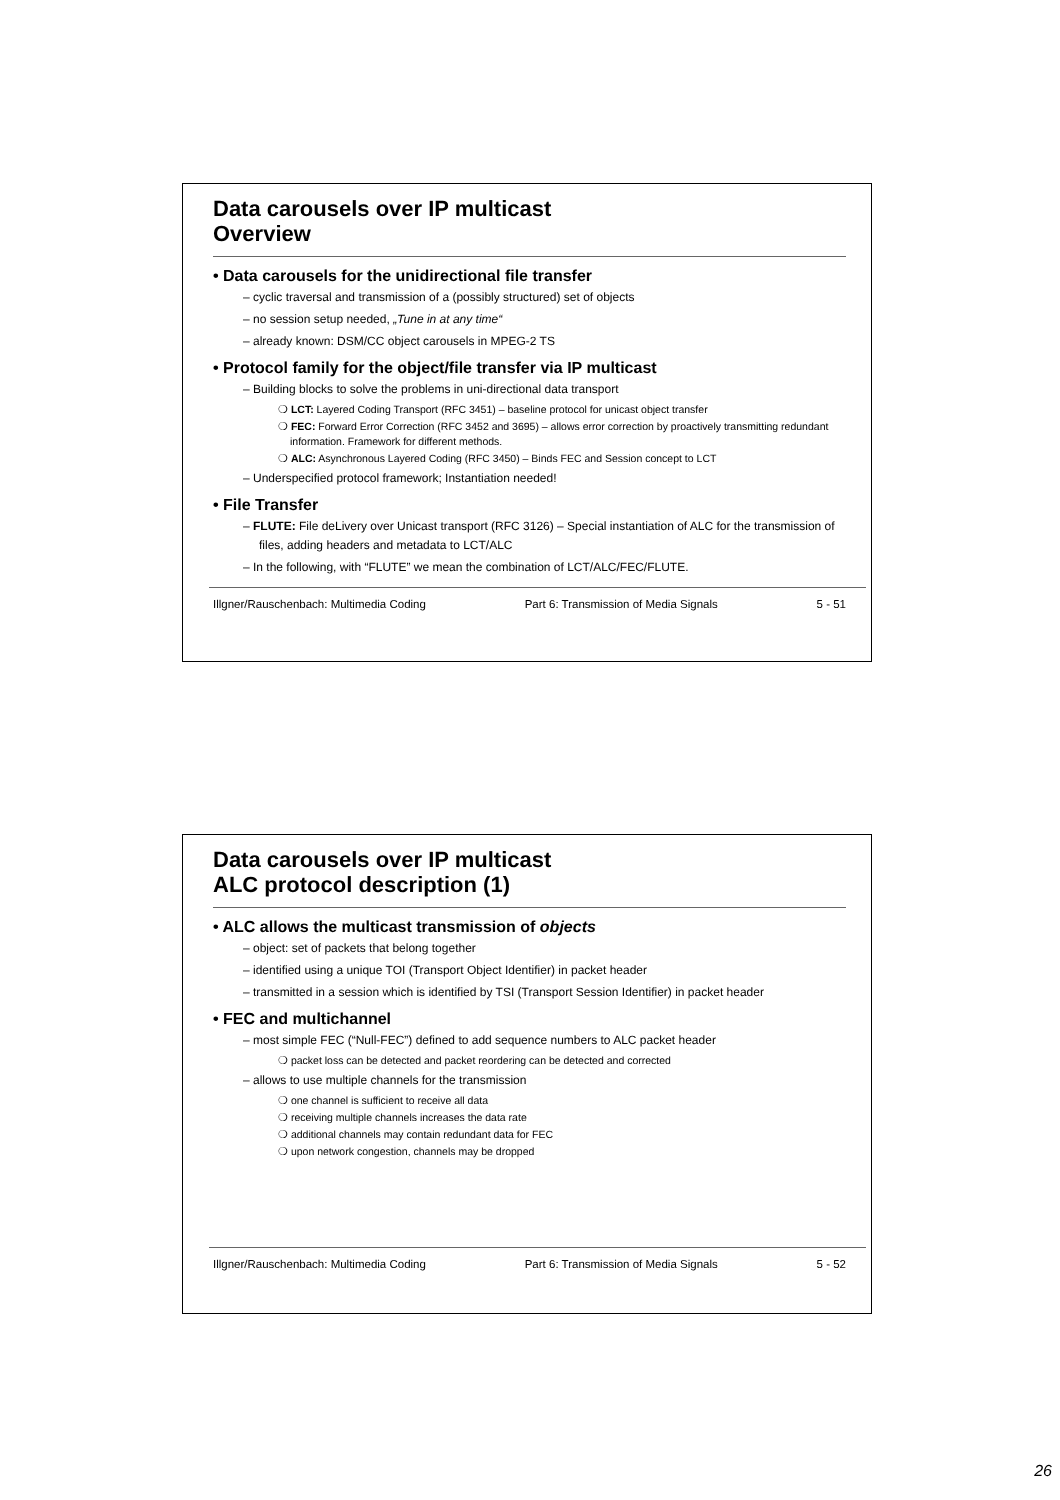Data carousels over IP multicast
Overview
• Data carousels for the unidirectional file transfer
– cyclic traversal and transmission of a (possibly structured) set of objects
– no session setup needed, „Tune in at any time“
– already known: DSM/CC object carousels in MPEG-2 TS
• Protocol family for the object/file transfer via IP multicast
– Building blocks to solve the problems in uni-directional data transport
❍ LCT: Layered Coding Transport (RFC 3451) – baseline protocol for unicast object transfer
❍ FEC: Forward Error Correction (RFC 3452 and 3695) – allows error correction by proactively transmitting redundant information. Framework for different methods.
❍ ALC: Asynchronous Layered Coding (RFC 3450) – Binds FEC and Session concept to LCT
– Underspecified protocol framework; Instantiation needed!
• File Transfer
– FLUTE: File deLivery over Unicast transport (RFC 3126) – Special instantiation of ALC for the transmission of files, adding headers and metadata to LCT/ALC
– In the following, with “FLUTE” we mean the combination of LCT/ALC/FEC/FLUTE.
Illgner/Rauschenbach: Multimedia Coding Part 6: Transmission of Media Signals 5 - 51
Data carousels over IP multicast
ALC protocol description (1)
• ALC allows the multicast transmission of objects
– object: set of packets that belong together
– identified using a unique TOI (Transport Object Identifier) in packet header
– transmitted in a session which is identified by TSI (Transport Session Identifier) in packet header
• FEC and multichannel
– most simple FEC (“Null-FEC”) defined to add sequence numbers to ALC packet header
❍ packet loss can be detected and packet reordering can be detected and corrected
– allows to use multiple channels for the transmission
❍ one channel is sufficient to receive all data
❍ receiving multiple channels increases the data rate
❍ additional channels may contain redundant data for FEC
❍ upon network congestion, channels may be dropped
Illgner/Rauschenbach: Multimedia Coding Part 6: Transmission of Media Signals 5 - 52
26